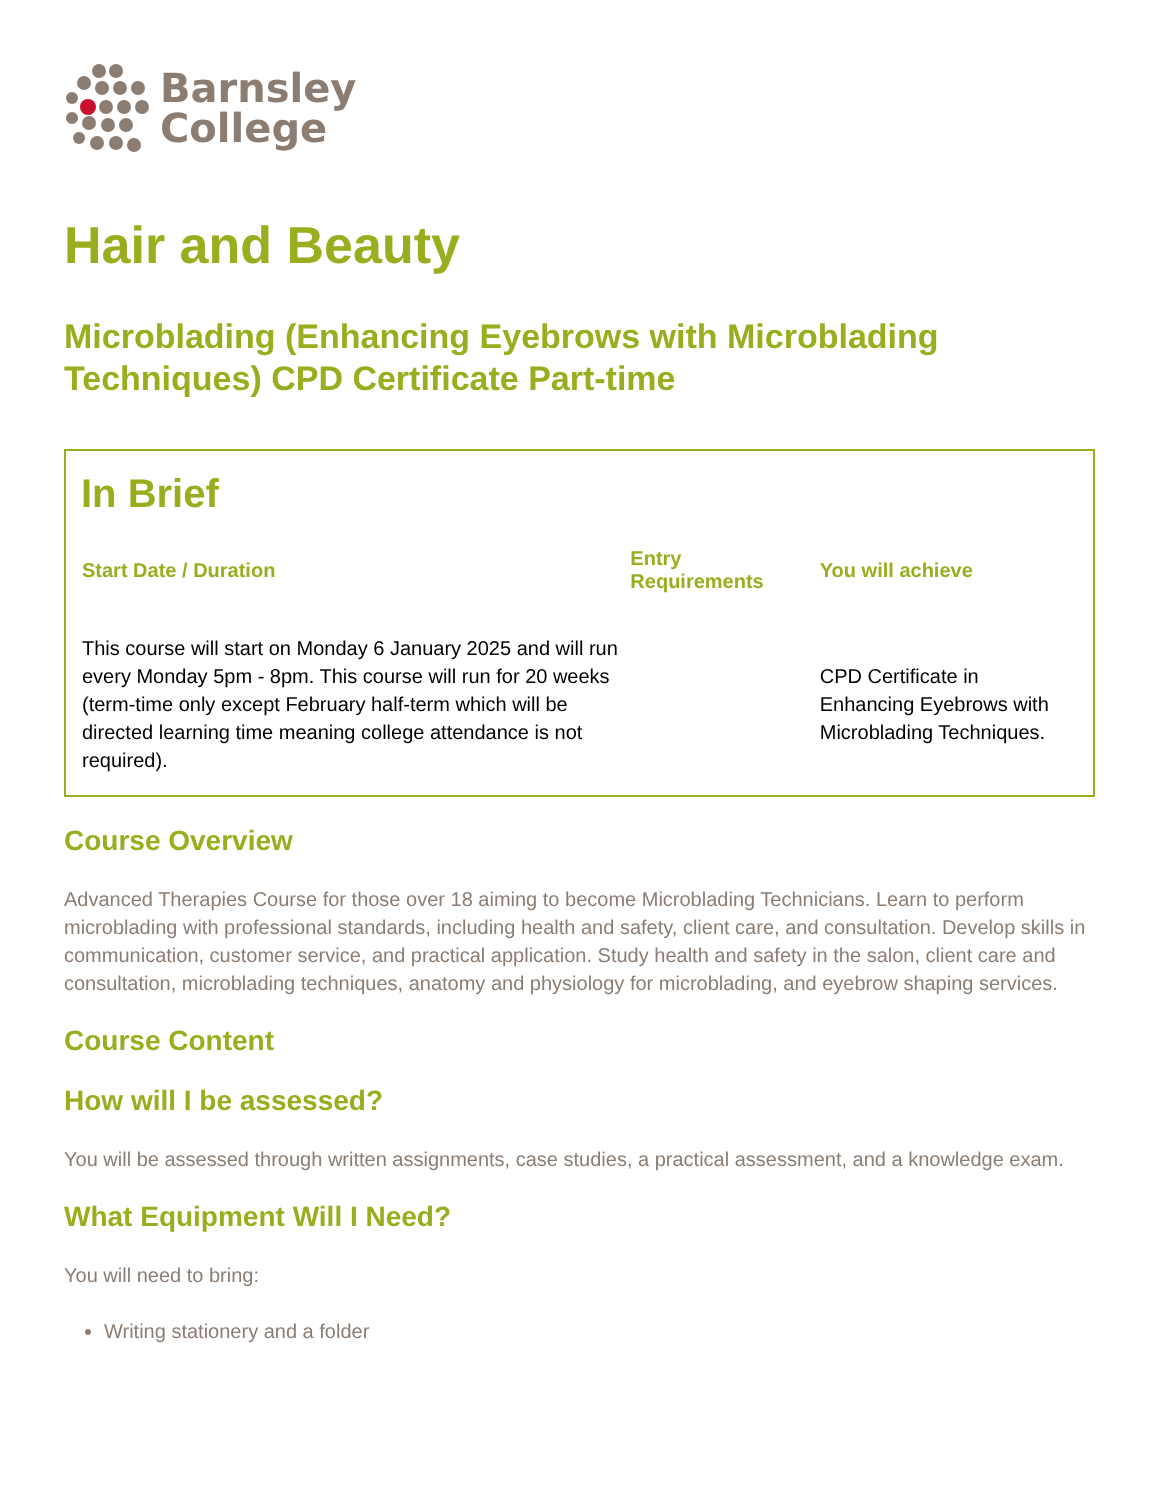Barnsley
College
Hair and Beauty
Microblading (Enhancing Eyebrows with Microblading Techniques) CPD Certificate Part-time
In Brief
| Start Date / Duration | Entry Requirements | You will achieve |
| --- | --- | --- |
| This course will start on Monday 6 January 2025 and will run every Monday 5pm - 8pm. This course will run for 20 weeks (term-time only except February half-term which will be directed learning time meaning college attendance is not required). | | CPD Certificate in Enhancing Eyebrows with Microblading Techniques. |
Course Overview
Advanced Therapies Course for those over 18 aiming to become Microblading Technicians. Learn to perform microblading with professional standards, including health and safety, client care, and consultation. Develop skills in communication, customer service, and practical application. Study health and safety in the salon, client care and consultation, microblading techniques, anatomy and physiology for microblading, and eyebrow shaping services.
Course Content
How will I be assessed?
You will be assessed through written assignments, case studies, a practical assessment, and a knowledge exam.
What Equipment Will I Need?
You will need to bring:
Writing stationery and a folder